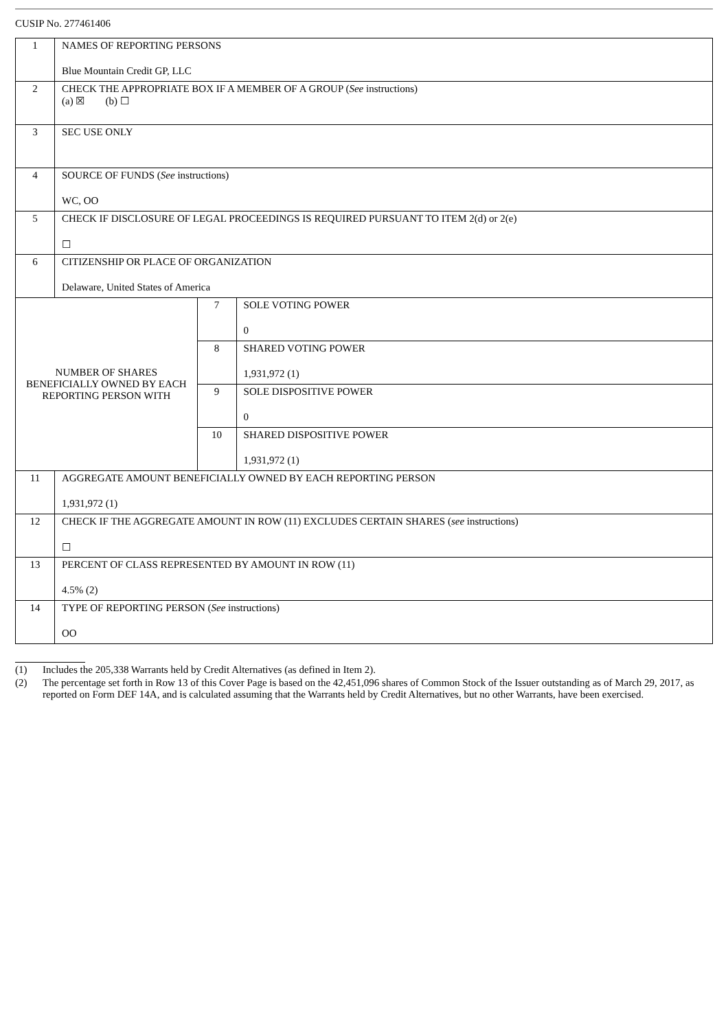CUSIP No. 277461406
| 1 | NAMES OF REPORTING PERSONS Blue Mountain Credit GP, LLC | | |
| 2 | CHECK THE APPROPRIATE BOX IF A MEMBER OF A GROUP ( See instructions) (a) ☒ (b) ☐ | | |
| 3 | SEC USE ONLY | | |
| 4 | SOURCE OF FUNDS ( See instructions) WC, OO | | |
| 5 | CHECK IF DISCLOSURE OF LEGAL PROCEEDINGS IS REQUIRED PURSUANT TO ITEM 2(d) or 2(e) ☐ | | |
| 6 | CITIZENSHIP OR PLACE OF ORGANIZATION Delaware, United States of America | | |
| NUMBER OF SHARES BENEFICIALLY OWNED BY EACH REPORTING PERSON WITH | | 7 | SOLE VOTING POWER 0 |
| | | 8 | SHARED VOTING POWER 1,931,972 (1) |
| | | 9 | SOLE DISPOSITIVE POWER 0 |
| | | 10 | SHARED DISPOSITIVE POWER 1,931,972 (1) |
| 11 | AGGREGATE AMOUNT BENEFICIALLY OWNED BY EACH REPORTING PERSON 1,931,972 (1) | | |
| 12 | CHECK IF THE AGGREGATE AMOUNT IN ROW (11) EXCLUDES CERTAIN SHARES ( see instructions) ☐ | | |
| 13 | PERCENT OF CLASS REPRESENTED BY AMOUNT IN ROW (11) 4.5% (2) | | |
| 14 | TYPE OF REPORTING PERSON ( See instructions) OO | | |
(1) Includes the 205,338 Warrants held by Credit Alternatives (as defined in Item 2).
(2) The percentage set forth in Row 13 of this Cover Page is based on the 42,451,096 shares of Common Stock of the Issuer outstanding as of March 29, 2017, as reported on Form DEF 14A, and is calculated assuming that the Warrants held by Credit Alternatives, but no other Warrants, have been exercised.